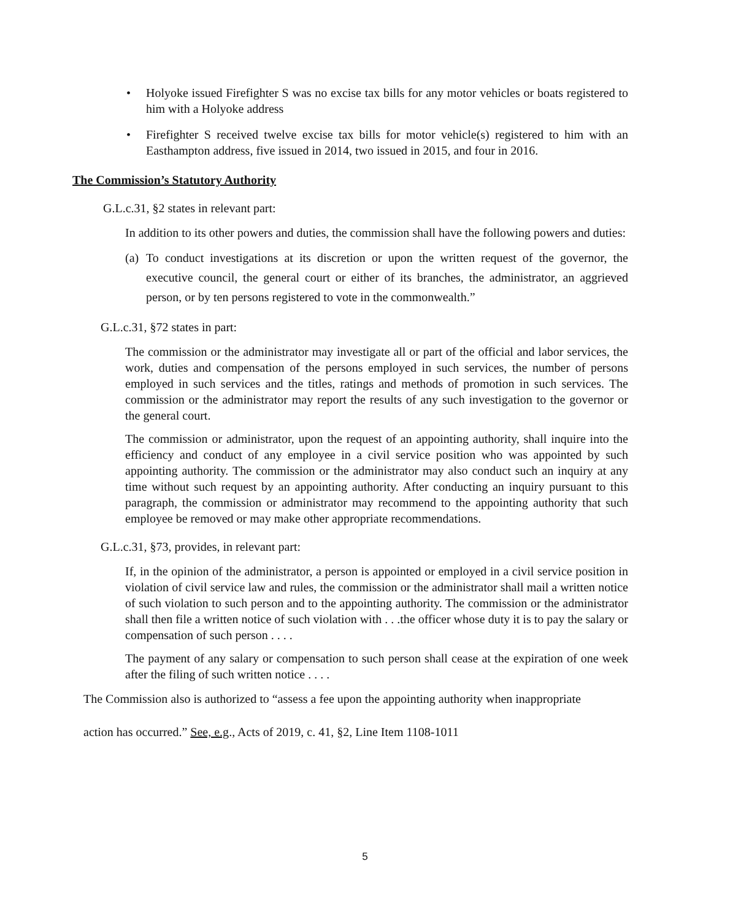• Holyoke issued Firefighter S was no excise tax bills for any motor vehicles or boats registered to him with a Holyoke address
• Firefighter S received twelve excise tax bills for motor vehicle(s) registered to him with an Easthampton address, five issued in 2014, two issued in 2015, and four in 2016.
The Commission’s Statutory Authority
G.L.c.31, §2 states in relevant part:
In addition to its other powers and duties, the commission shall have the following powers and duties:
(a)
To conduct investigations at its discretion or upon the written request of the governor, the executive council, the general court or either of its branches, the administrator, an aggrieved person, or by ten persons registered to vote in the commonwealth.”
G.L.c.31, §72 states in part:
The commission or the administrator may investigate all or part of the official and labor services, the work, duties and compensation of the persons employed in such services, the number of persons employed in such services and the titles, ratings and methods of promotion in such services. The commission or the administrator may report the results of any such investigation to the governor or the general court.
The commission or administrator, upon the request of an appointing authority, shall inquire into the efficiency and conduct of any employee in a civil service position who was appointed by such appointing authority. The commission or the administrator may also conduct such an inquiry at any time without such request by an appointing authority. After conducting an inquiry pursuant to this paragraph, the commission or administrator may recommend to the appointing authority that such employee be removed or may make other appropriate recommendations.
G.L.c.31, §73, provides, in relevant part:
If, in the opinion of the administrator, a person is appointed or employed in a civil service position in violation of civil service law and rules, the commission or the administrator shall mail a written notice of such violation to such person and to the appointing authority. The commission or the administrator shall then file a written notice of such violation with . . .the officer whose duty it is to pay the salary or compensation of such person . . . .
The payment of any salary or compensation to such person shall cease at the expiration of one week after the filing of such written notice . . . .
The Commission also is authorized to “assess a fee upon the appointing authority when inappropriate
action has occurred.” See, e.g., Acts of 2019, c. 41, §2, Line Item 1108-1011
5